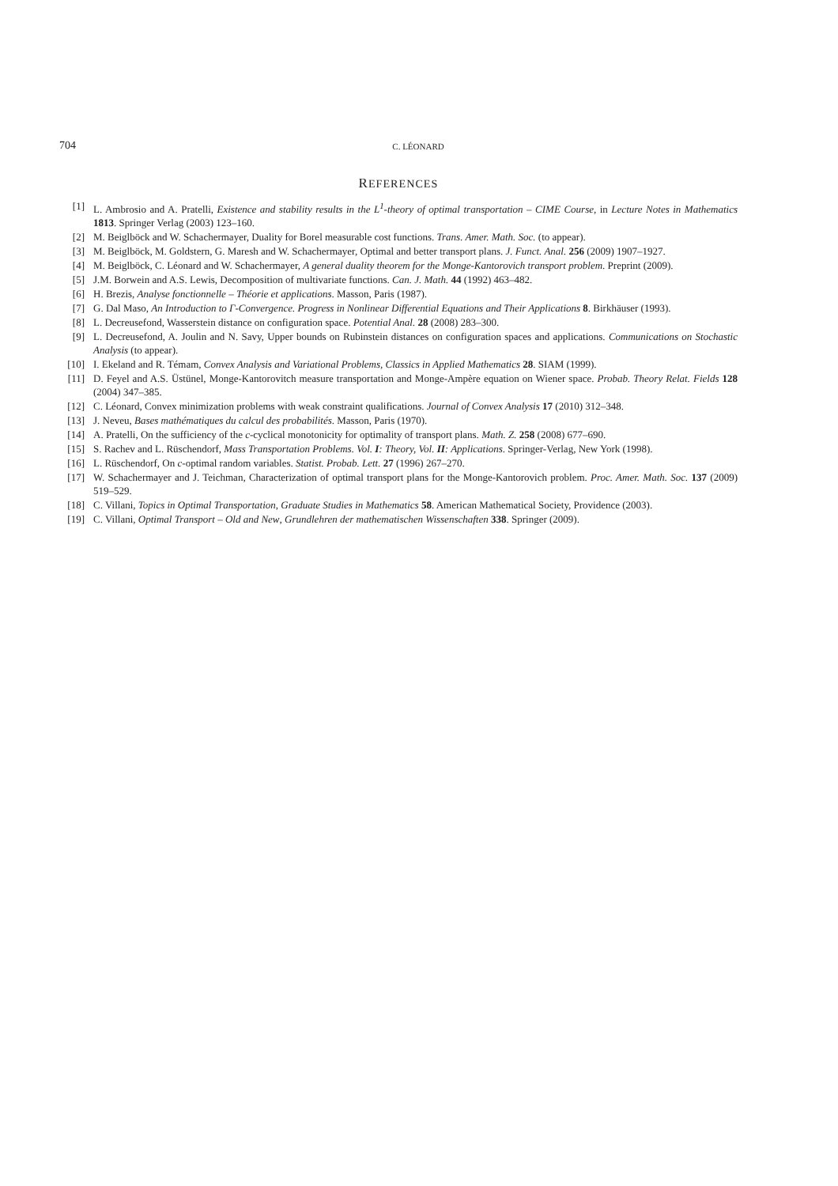704 C. LÉONARD
REFERENCES
[1] L. Ambrosio and A. Pratelli, Existence and stability results in the L<sup>1</sup>-theory of optimal transportation – CIME Course, in Lecture Notes in Mathematics 1813. Springer Verlag (2003) 123–160.
[2] M. Beiglböck and W. Schachermayer, Duality for Borel measurable cost functions. Trans. Amer. Math. Soc. (to appear).
[3] M. Beiglböck, M. Goldstern, G. Maresh and W. Schachermayer, Optimal and better transport plans. J. Funct. Anal. 256 (2009) 1907–1927.
[4] M. Beiglböck, C. Léonard and W. Schachermayer, A general duality theorem for the Monge-Kantorovich transport problem. Preprint (2009).
[5] J.M. Borwein and A.S. Lewis, Decomposition of multivariate functions. Can. J. Math. 44 (1992) 463–482.
[6] H. Brezis, Analyse fonctionnelle – Théorie et applications. Masson, Paris (1987).
[7] G. Dal Maso, An Introduction to Γ-Convergence. Progress in Nonlinear Differential Equations and Their Applications 8. Birkhäuser (1993).
[8] L. Decreusefond, Wasserstein distance on configuration space. Potential Anal. 28 (2008) 283–300.
[9] L. Decreusefond, A. Joulin and N. Savy, Upper bounds on Rubinstein distances on configuration spaces and applications. Communications on Stochastic Analysis (to appear).
[10] I. Ekeland and R. Témam, Convex Analysis and Variational Problems, Classics in Applied Mathematics 28. SIAM (1999).
[11] D. Feyel and A.S. Üstünel, Monge-Kantorovitch measure transportation and Monge-Ampère equation on Wiener space. Probab. Theory Relat. Fields 128 (2004) 347–385.
[12] C. Léonard, Convex minimization problems with weak constraint qualifications. Journal of Convex Analysis 17 (2010) 312–348.
[13] J. Neveu, Bases mathématiques du calcul des probabilités. Masson, Paris (1970).
[14] A. Pratelli, On the sufficiency of the c-cyclical monotonicity for optimality of transport plans. Math. Z. 258 (2008) 677–690.
[15] S. Rachev and L. Rüschendorf, Mass Transportation Problems. Vol. I: Theory, Vol. II: Applications. Springer-Verlag, New York (1998).
[16] L. Rüschendorf, On c-optimal random variables. Statist. Probab. Lett. 27 (1996) 267–270.
[17] W. Schachermayer and J. Teichman, Characterization of optimal transport plans for the Monge-Kantorovich problem. Proc. Amer. Math. Soc. 137 (2009) 519–529.
[18] C. Villani, Topics in Optimal Transportation, Graduate Studies in Mathematics 58. American Mathematical Society, Providence (2003).
[19] C. Villani, Optimal Transport – Old and New, Grundlehren der mathematischen Wissenschaften 338. Springer (2009).